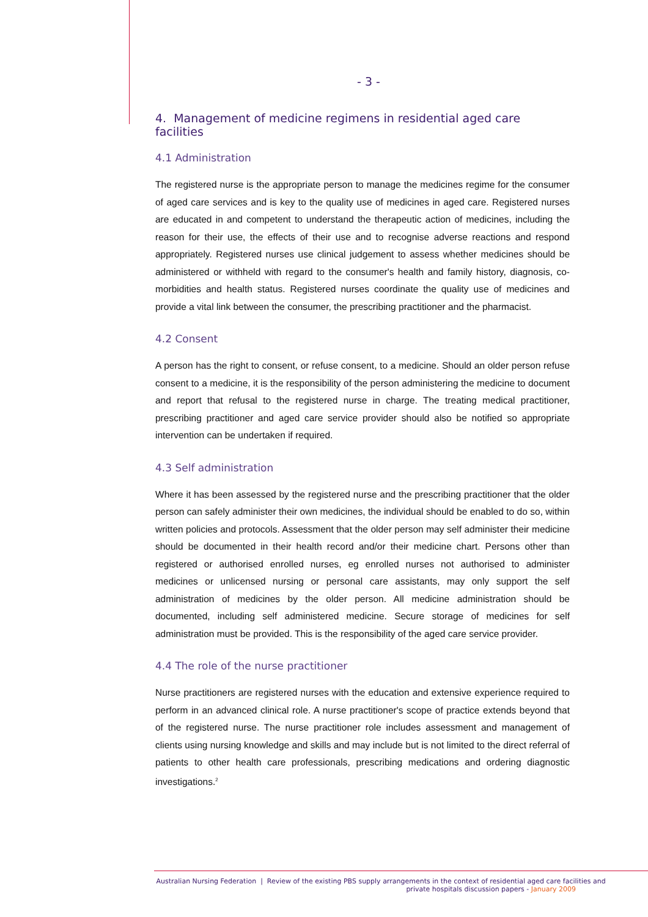- 3 -
4. Management of medicine regimens in residential aged care facilities
4.1 Administration
The registered nurse is the appropriate person to manage the medicines regime for the consumer of aged care services and is key to the quality use of medicines in aged care. Registered nurses are educated in and competent to understand the therapeutic action of medicines, including the reason for their use, the effects of their use and to recognise adverse reactions and respond appropriately. Registered nurses use clinical judgement to assess whether medicines should be administered or withheld with regard to the consumer's health and family history, diagnosis, co-morbidities and health status. Registered nurses coordinate the quality use of medicines and provide a vital link between the consumer, the prescribing practitioner and the pharmacist.
4.2 Consent
A person has the right to consent, or refuse consent, to a medicine. Should an older person refuse consent to a medicine, it is the responsibility of the person administering the medicine to document and report that refusal to the registered nurse in charge. The treating medical practitioner, prescribing practitioner and aged care service provider should also be notified so appropriate intervention can be undertaken if required.
4.3 Self administration
Where it has been assessed by the registered nurse and the prescribing practitioner that the older person can safely administer their own medicines, the individual should be enabled to do so, within written policies and protocols. Assessment that the older person may self administer their medicine should be documented in their health record and/or their medicine chart. Persons other than registered or authorised enrolled nurses, eg enrolled nurses not authorised to administer medicines or unlicensed nursing or personal care assistants, may only support the self administration of medicines by the older person. All medicine administration should be documented, including self administered medicine. Secure storage of medicines for self administration must be provided. This is the responsibility of the aged care service provider.
4.4 The role of the nurse practitioner
Nurse practitioners are registered nurses with the education and extensive experience required to perform in an advanced clinical role. A nurse practitioner's scope of practice extends beyond that of the registered nurse. The nurse practitioner role includes assessment and management of clients using nursing knowledge and skills and may include but is not limited to the direct referral of patients to other health care professionals, prescribing medications and ordering diagnostic investigations.<sup>2</sup>
Australian Nursing Federation | Review of the existing PBS supply arrangements in the context of residential aged care facilities and
private hospitals discussion papers - January 2009